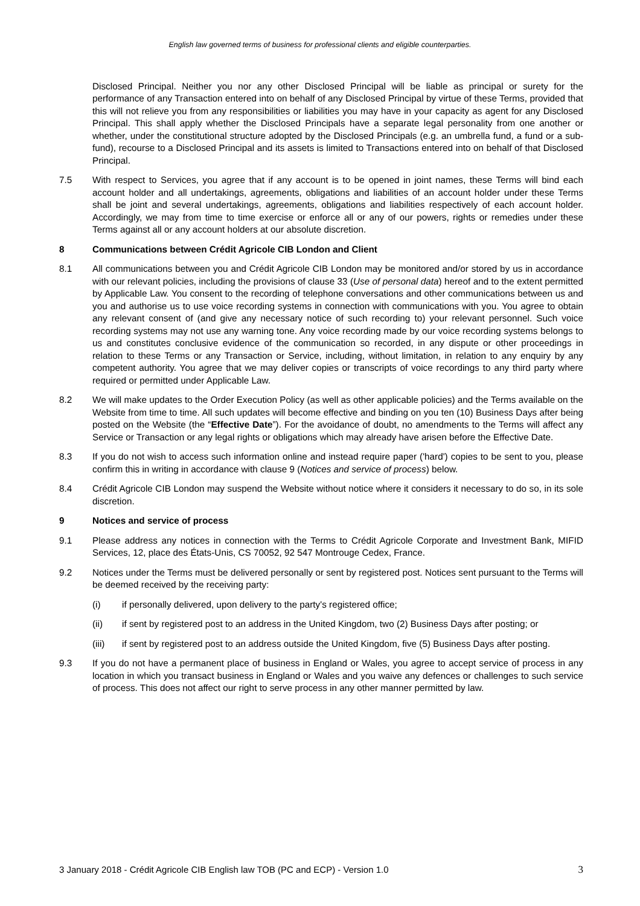English law governed terms of business for professional clients and eligible counterparties.
Disclosed Principal. Neither you nor any other Disclosed Principal will be liable as principal or surety for the performance of any Transaction entered into on behalf of any Disclosed Principal by virtue of these Terms, provided that this will not relieve you from any responsibilities or liabilities you may have in your capacity as agent for any Disclosed Principal. This shall apply whether the Disclosed Principals have a separate legal personality from one another or whether, under the constitutional structure adopted by the Disclosed Principals (e.g. an umbrella fund, a fund or a sub-fund), recourse to a Disclosed Principal and its assets is limited to Transactions entered into on behalf of that Disclosed Principal.
7.5 With respect to Services, you agree that if any account is to be opened in joint names, these Terms will bind each account holder and all undertakings, agreements, obligations and liabilities of an account holder under these Terms shall be joint and several undertakings, agreements, obligations and liabilities respectively of each account holder. Accordingly, we may from time to time exercise or enforce all or any of our powers, rights or remedies under these Terms against all or any account holders at our absolute discretion.
8 Communications between Crédit Agricole CIB London and Client
8.1 All communications between you and Crédit Agricole CIB London may be monitored and/or stored by us in accordance with our relevant policies, including the provisions of clause 33 (Use of personal data) hereof and to the extent permitted by Applicable Law. You consent to the recording of telephone conversations and other communications between us and you and authorise us to use voice recording systems in connection with communications with you. You agree to obtain any relevant consent of (and give any necessary notice of such recording to) your relevant personnel. Such voice recording systems may not use any warning tone. Any voice recording made by our voice recording systems belongs to us and constitutes conclusive evidence of the communication so recorded, in any dispute or other proceedings in relation to these Terms or any Transaction or Service, including, without limitation, in relation to any enquiry by any competent authority. You agree that we may deliver copies or transcripts of voice recordings to any third party where required or permitted under Applicable Law.
8.2 We will make updates to the Order Execution Policy (as well as other applicable policies) and the Terms available on the Website from time to time. All such updates will become effective and binding on you ten (10) Business Days after being posted on the Website (the “Effective Date”). For the avoidance of doubt, no amendments to the Terms will affect any Service or Transaction or any legal rights or obligations which may already have arisen before the Effective Date.
8.3 If you do not wish to access such information online and instead require paper ('hard') copies to be sent to you, please confirm this in writing in accordance with clause 9 (Notices and service of process) below.
8.4 Crédit Agricole CIB London may suspend the Website without notice where it considers it necessary to do so, in its sole discretion.
9 Notices and service of process
9.1 Please address any notices in connection with the Terms to Crédit Agricole Corporate and Investment Bank, MIFID Services, 12, place des États-Unis, CS 70052, 92 547 Montrouge Cedex, France.
9.2 Notices under the Terms must be delivered personally or sent by registered post. Notices sent pursuant to the Terms will be deemed received by the receiving party:
(i) if personally delivered, upon delivery to the party's registered office;
(ii) if sent by registered post to an address in the United Kingdom, two (2) Business Days after posting; or
(iii) if sent by registered post to an address outside the United Kingdom, five (5) Business Days after posting.
9.3 If you do not have a permanent place of business in England or Wales, you agree to accept service of process in any location in which you transact business in England or Wales and you waive any defences or challenges to such service of process. This does not affect our right to serve process in any other manner permitted by law.
3 January 2018 - Crédit Agricole CIB English law TOB (PC and ECP) - Version 1.0 3